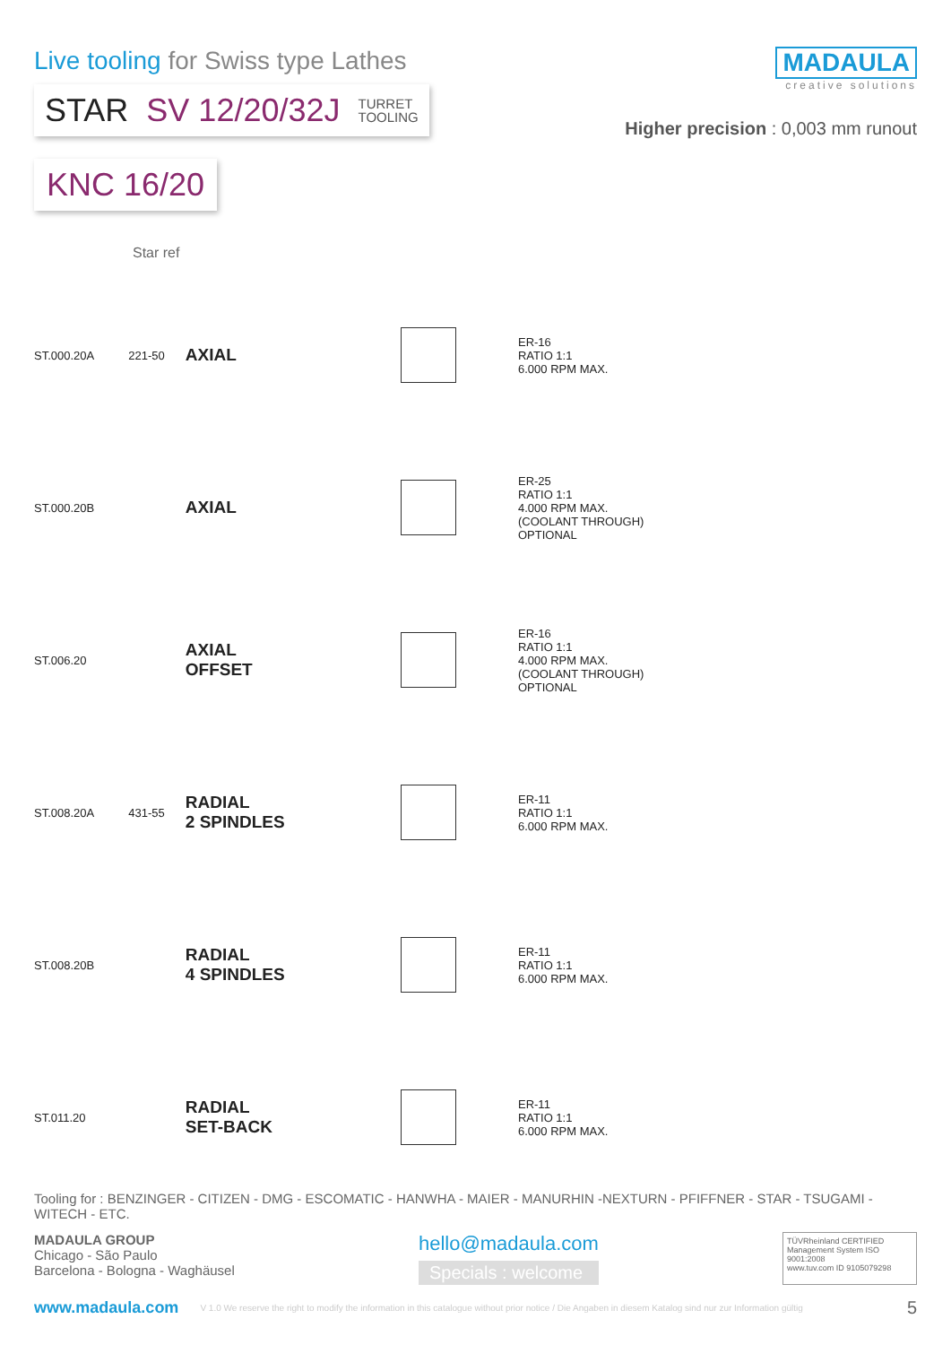Live tooling for Swiss type Lathes
STAR SV 12/20/32J TURRET
TOOLING
MADAULA
creative solutions
Higher precision : 0,003 mm runout
KNC 16/20
Star ref
| ST.000.20A | 221-50 | AXIAL | | ER-16 RATIO 1:1 6.000 RPM MAX. |
| ST.000.20B | | AXIAL | | ER-25 RATIO 1:1 4.000 RPM MAX. (COOLANT THROUGH) OPTIONAL |
| ST.006.20 | | AXIAL OFFSET | | ER-16 RATIO 1:1 4.000 RPM MAX. (COOLANT THROUGH) OPTIONAL |
| ST.008.20A | 431-55 | RADIAL 2 SPINDLES | | ER-11 RATIO 1:1 6.000 RPM MAX. |
| ST.008.20B | | RADIAL 4 SPINDLES | | ER-11 RATIO 1:1 6.000 RPM MAX. |
| ST.011.20 | | RADIAL SET-BACK | | ER-11 RATIO 1:1 6.000 RPM MAX. |
Tooling for : BENZINGER - CITIZEN - DMG - ESCOMATIC - HANWHA - MAIER - MANURHIN -NEXTURN - PFIFFNER - STAR - TSUGAMI - WITECH - ETC.
MADAULA GROUP
Chicago - São Paulo
Barcelona - Bologna - Waghäusel
hello@madaula.com
Specials : welcome
TÜVRheinland CERTIFIED
Management System ISO 9001:2008
www.tuv.com ID 9105079298
www.madaula.com V 1.0 We reserve the right to modify the information in this catalogue without prior notice / Die Angaben in diesem Katalog sind nur zur Information gültig 5